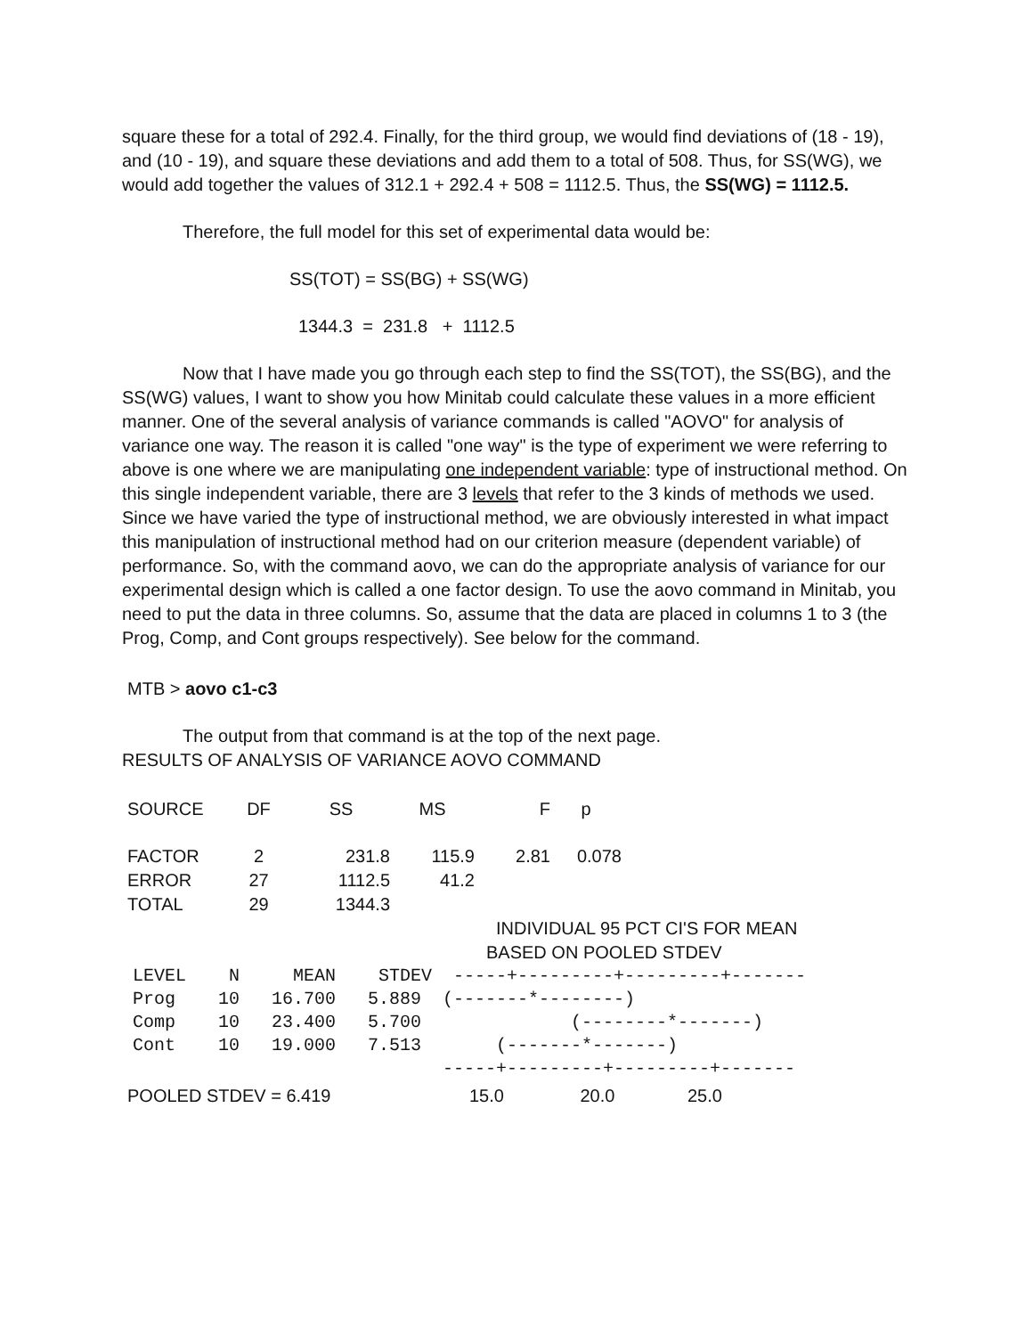square these for a total of 292.4. Finally, for the third group, we would find deviations of (18 - 19), and (10 - 19), and square these deviations and add them to a total of 508. Thus, for SS(WG), we would add together the values of 312.1 + 292.4 + 508 = 1112.5. Thus, the SS(WG) = 1112.5.
Therefore, the full model for this set of experimental data would be:
SS(TOT) = SS(BG) + SS(WG)
1344.3 = 231.8 + 1112.5
Now that I have made you go through each step to find the SS(TOT), the SS(BG), and the SS(WG) values, I want to show you how Minitab could calculate these values in a more efficient manner. One of the several analysis of variance commands is called "AOVO" for analysis of variance one way. The reason it is called "one way" is the type of experiment we were referring to above is one where we are manipulating one independent variable: type of instructional method. On this single independent variable, there are 3 levels that refer to the 3 kinds of methods we used. Since we have varied the type of instructional method, we are obviously interested in what impact this manipulation of instructional method had on our criterion measure (dependent variable) of performance. So, with the command aovo, we can do the appropriate analysis of variance for our experimental design which is called a one factor design. To use the aovo command in Minitab, you need to put the data in three columns. So, assume that the data are placed in columns 1 to 3 (the Prog, Comp, and Cont groups respectively). See below for the command.
MTB > aovo c1-c3
The output from that command is at the top of the next page.
RESULTS OF ANALYSIS OF VARIANCE AOVO COMMAND
| SOURCE | DF | SS | MS | F | p |
| --- | --- | --- | --- | --- | --- |
| FACTOR | 2 | 231.8 | 115.9 | 2.81 | 0.078 |
| ERROR | 27 | 1112.5 | 41.2 | | |
| TOTAL | 29 | 1344.3 | | | |
INDIVIDUAL 95 PCT CI'S FOR MEAN
BASED ON POOLED STDEV
LEVEL N MEAN STDEV -----+---------+---------+------- Prog 10 16.700 5.889 (-------*--------) Comp 10 23.400 5.700 (--------*-------) Cont 10 19.000 7.513 (-------*-------) -----+---------+---------+-------
POOLED STDEV = 6.419 15.0 20.0 25.0